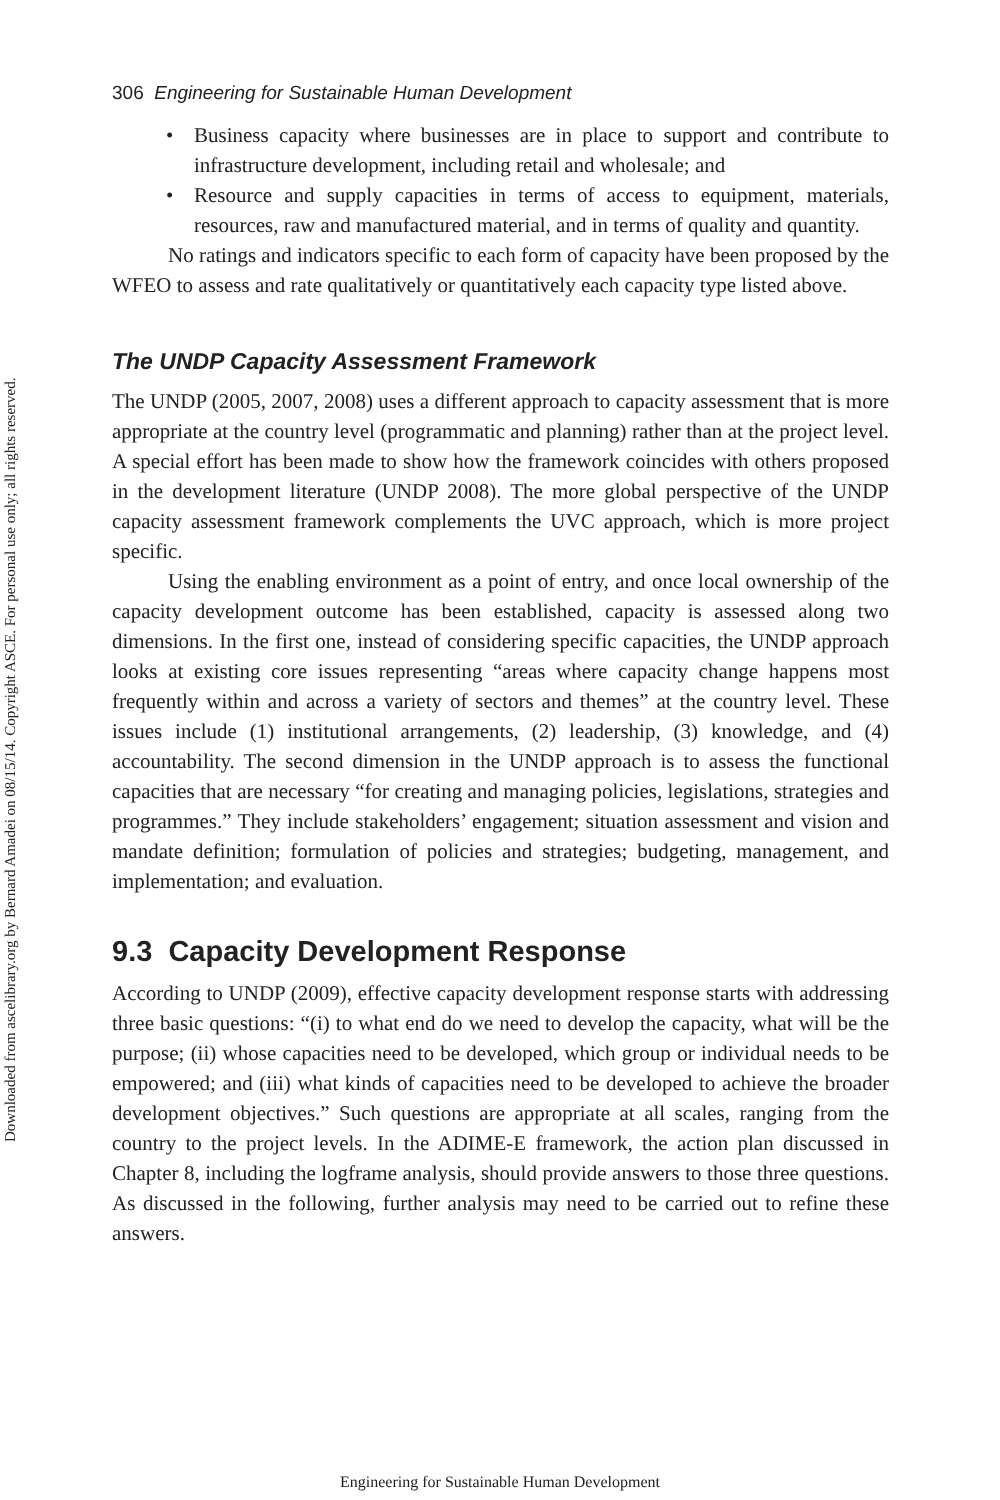Downloaded from ascelibrary.org by Bernard Amadei on 08/15/14. Copyright ASCE. For personal use only; all rights reserved.
306 Engineering for Sustainable Human Development
• Business capacity where businesses are in place to support and contribute to infrastructure development, including retail and wholesale; and
• Resource and supply capacities in terms of access to equipment, materials, resources, raw and manufactured material, and in terms of quality and quantity.
No ratings and indicators specific to each form of capacity have been proposed by the WFEO to assess and rate qualitatively or quantitatively each capacity type listed above.
The UNDP Capacity Assessment Framework
The UNDP (2005, 2007, 2008) uses a different approach to capacity assessment that is more appropriate at the country level (programmatic and planning) rather than at the project level. A special effort has been made to show how the framework coincides with others proposed in the development literature (UNDP 2008). The more global perspective of the UNDP capacity assessment framework complements the UVC approach, which is more project specific.
Using the enabling environment as a point of entry, and once local ownership of the capacity development outcome has been established, capacity is assessed along two dimensions. In the first one, instead of considering specific capacities, the UNDP approach looks at existing core issues representing “areas where capacity change happens most frequently within and across a variety of sectors and themes” at the country level. These issues include (1) institutional arrangements, (2) leadership, (3) knowledge, and (4) accountability. The second dimension in the UNDP approach is to assess the functional capacities that are necessary “for creating and managing policies, legislations, strategies and programmes.” They include stakeholders’ engagement; situation assessment and vision and mandate definition; formulation of policies and strategies; budgeting, management, and implementation; and evaluation.
9.3 Capacity Development Response
According to UNDP (2009), effective capacity development response starts with addressing three basic questions: “(i) to what end do we need to develop the capacity, what will be the purpose; (ii) whose capacities need to be developed, which group or individual needs to be empowered; and (iii) what kinds of capacities need to be developed to achieve the broader development objectives.” Such questions are appropriate at all scales, ranging from the country to the project levels. In the ADIME-E framework, the action plan discussed in Chapter 8, including the logframe analysis, should provide answers to those three questions. As discussed in the following, further analysis may need to be carried out to refine these answers.
Engineering for Sustainable Human Development